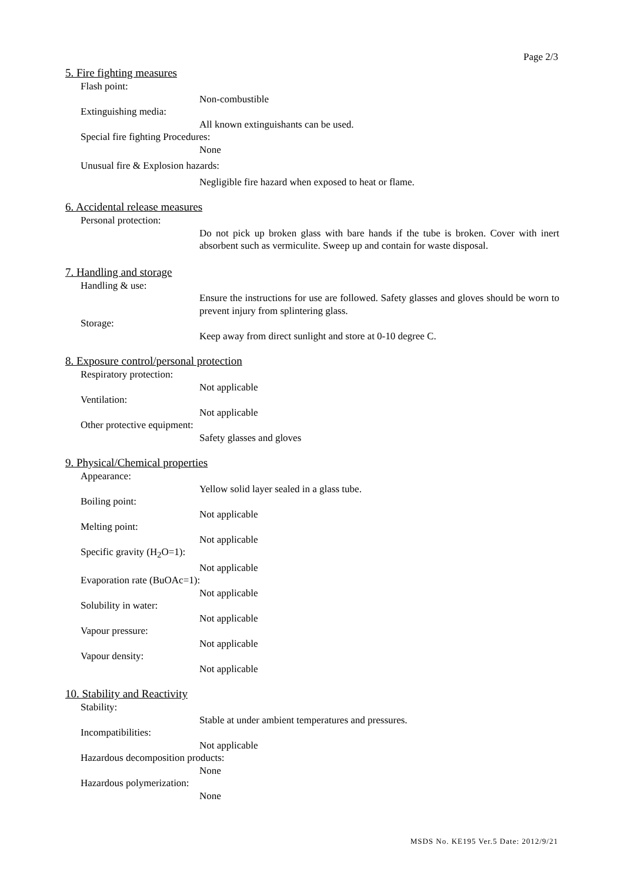Page 2/3
5. Fire fighting measures
Flash point:
Non-combustible
Extinguishing media:
All known extinguishants can be used.
Special fire fighting Procedures:
None
Unusual fire & Explosion hazards:
Negligible fire hazard when exposed to heat or flame.
6. Accidental release measures
Personal protection:
Do not pick up broken glass with bare hands if the tube is broken. Cover with inert absorbent such as vermiculite. Sweep up and contain for waste disposal.
7. Handling and storage
Handling & use:
Ensure the instructions for use are followed. Safety glasses and gloves should be worn to prevent injury from splintering glass.
Storage:
Keep away from direct sunlight and store at 0-10 degree C.
8. Exposure control/personal protection
Respiratory protection:
Not applicable
Ventilation:
Not applicable
Other protective equipment:
Safety glasses and gloves
9. Physical/Chemical properties
Appearance:
Yellow solid layer sealed in a glass tube.
Boiling point:
Not applicable
Melting point:
Not applicable
Specific gravity (H<sub>2</sub>O=1):
Not applicable
Evaporation rate (BuOAc=1):
Not applicable
Solubility in water:
Not applicable
Vapour pressure:
Not applicable
Vapour density:
Not applicable
10. Stability and Reactivity
Stability:
Stable at under ambient temperatures and pressures.
Incompatibilities:
Not applicable
Hazardous decomposition products:
None
Hazardous polymerization:
None
MSDS No. KE195 Ver.5 Date: 2012/9/21